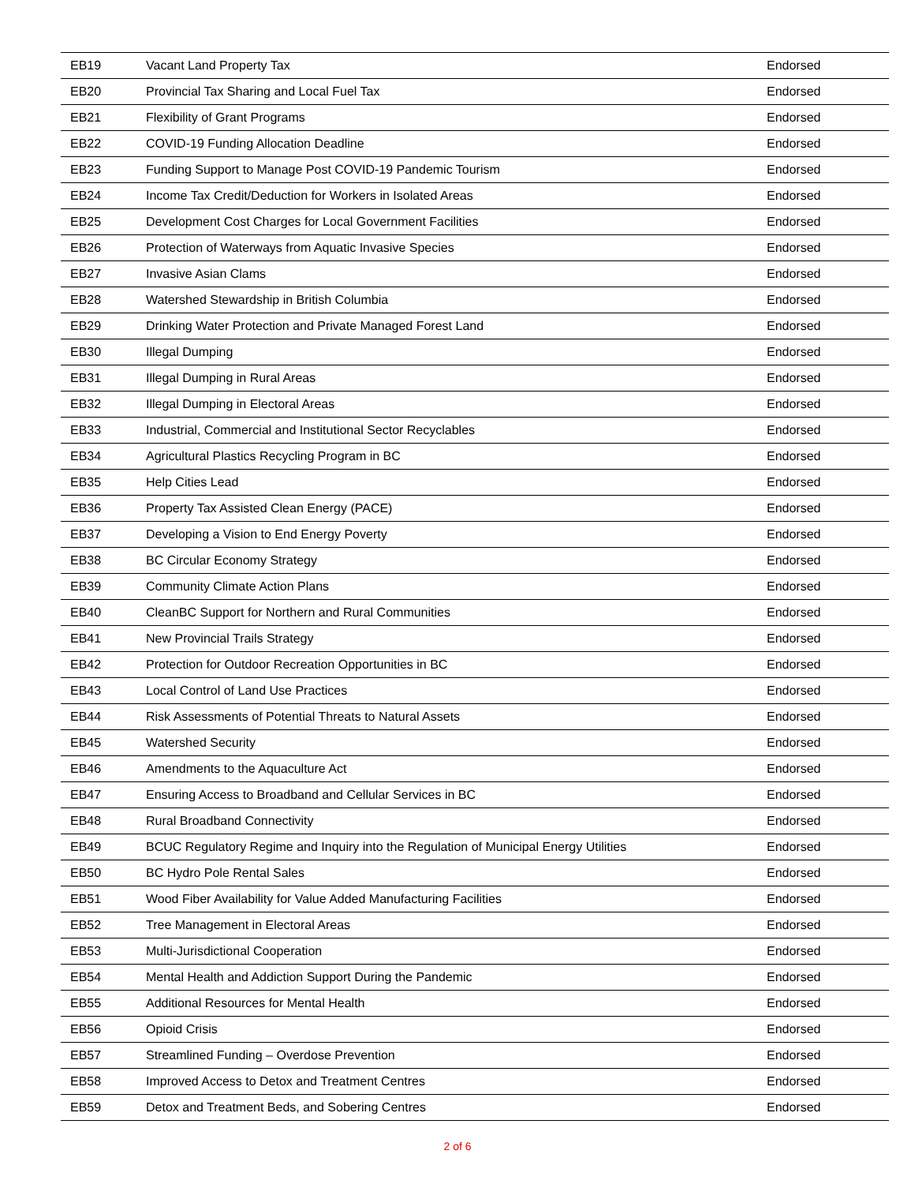| EB19 | Vacant Land Property Tax | Endorsed |
| EB20 | Provincial Tax Sharing and Local Fuel Tax | Endorsed |
| EB21 | Flexibility of Grant Programs | Endorsed |
| EB22 | COVID-19 Funding Allocation Deadline | Endorsed |
| EB23 | Funding Support to Manage Post COVID-19 Pandemic Tourism | Endorsed |
| EB24 | Income Tax Credit/Deduction for Workers in Isolated Areas | Endorsed |
| EB25 | Development Cost Charges for Local Government Facilities | Endorsed |
| EB26 | Protection of Waterways from Aquatic Invasive Species | Endorsed |
| EB27 | Invasive Asian Clams | Endorsed |
| EB28 | Watershed Stewardship in British Columbia | Endorsed |
| EB29 | Drinking Water Protection and Private Managed Forest Land | Endorsed |
| EB30 | Illegal Dumping | Endorsed |
| EB31 | Illegal Dumping in Rural Areas | Endorsed |
| EB32 | Illegal Dumping in Electoral Areas | Endorsed |
| EB33 | Industrial, Commercial and Institutional Sector Recyclables | Endorsed |
| EB34 | Agricultural Plastics Recycling Program in BC | Endorsed |
| EB35 | Help Cities Lead | Endorsed |
| EB36 | Property Tax Assisted Clean Energy (PACE) | Endorsed |
| EB37 | Developing a Vision to End Energy Poverty | Endorsed |
| EB38 | BC Circular Economy Strategy | Endorsed |
| EB39 | Community Climate Action Plans | Endorsed |
| EB40 | CleanBC Support for Northern and Rural Communities | Endorsed |
| EB41 | New Provincial Trails Strategy | Endorsed |
| EB42 | Protection for Outdoor Recreation Opportunities in BC | Endorsed |
| EB43 | Local Control of Land Use Practices | Endorsed |
| EB44 | Risk Assessments of Potential Threats to Natural Assets | Endorsed |
| EB45 | Watershed Security | Endorsed |
| EB46 | Amendments to the Aquaculture Act | Endorsed |
| EB47 | Ensuring Access to Broadband and Cellular Services in BC | Endorsed |
| EB48 | Rural Broadband Connectivity | Endorsed |
| EB49 | BCUC Regulatory Regime and Inquiry into the Regulation of Municipal Energy Utilities | Endorsed |
| EB50 | BC Hydro Pole Rental Sales | Endorsed |
| EB51 | Wood Fiber Availability for Value Added Manufacturing Facilities | Endorsed |
| EB52 | Tree Management in Electoral Areas | Endorsed |
| EB53 | Multi-Jurisdictional Cooperation | Endorsed |
| EB54 | Mental Health and Addiction Support During the Pandemic | Endorsed |
| EB55 | Additional Resources for Mental Health | Endorsed |
| EB56 | Opioid Crisis | Endorsed |
| EB57 | Streamlined Funding – Overdose Prevention | Endorsed |
| EB58 | Improved Access to Detox and Treatment Centres | Endorsed |
| EB59 | Detox and Treatment Beds, and Sobering Centres | Endorsed |
2 of 6